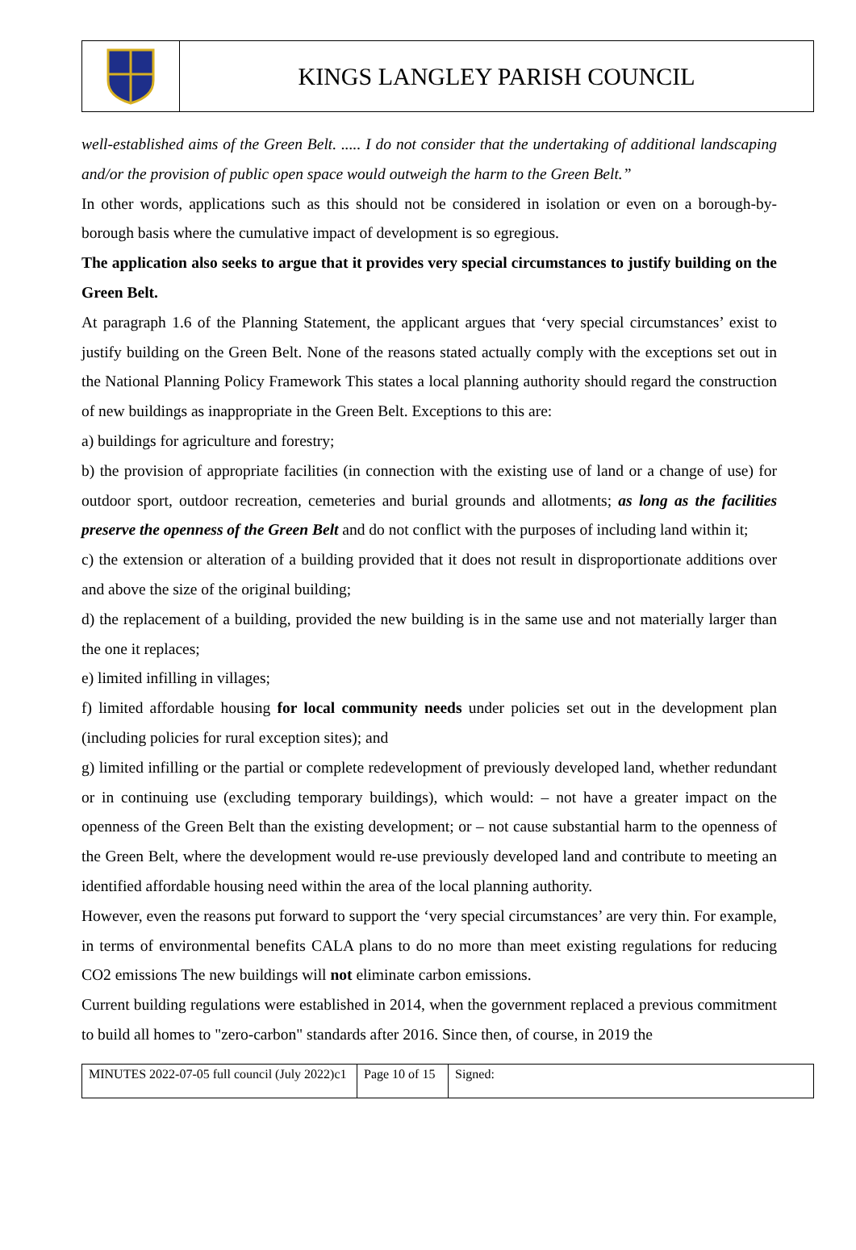KINGS LANGLEY PARISH COUNCIL
well-established aims of the Green Belt. ..... I do not consider that the undertaking of additional landscaping and/or the provision of public open space would outweigh the harm to the Green Belt.”
In other words, applications such as this should not be considered in isolation or even on a borough-by-borough basis where the cumulative impact of development is so egregious.
The application also seeks to argue that it provides very special circumstances to justify building on the Green Belt.
At paragraph 1.6 of the Planning Statement, the applicant argues that ‘very special circumstances’ exist to justify building on the Green Belt. None of the reasons stated actually comply with the exceptions set out in the National Planning Policy Framework This states a local planning authority should regard the construction of new buildings as inappropriate in the Green Belt. Exceptions to this are:
a) buildings for agriculture and forestry;
b) the provision of appropriate facilities (in connection with the existing use of land or a change of use) for outdoor sport, outdoor recreation, cemeteries and burial grounds and allotments; as long as the facilities preserve the openness of the Green Belt and do not conflict with the purposes of including land within it;
c) the extension or alteration of a building provided that it does not result in disproportionate additions over and above the size of the original building;
d) the replacement of a building, provided the new building is in the same use and not materially larger than the one it replaces;
e) limited infilling in villages;
f) limited affordable housing for local community needs under policies set out in the development plan (including policies for rural exception sites); and
g) limited infilling or the partial or complete redevelopment of previously developed land, whether redundant or in continuing use (excluding temporary buildings), which would: – not have a greater impact on the openness of the Green Belt than the existing development; or – not cause substantial harm to the openness of the Green Belt, where the development would re-use previously developed land and contribute to meeting an identified affordable housing need within the area of the local planning authority.
However, even the reasons put forward to support the ‘very special circumstances’ are very thin. For example, in terms of environmental benefits CALA plans to do no more than meet existing regulations for reducing CO2 emissions The new buildings will not eliminate carbon emissions.
Current building regulations were established in 2014, when the government replaced a previous commitment to build all homes to "zero-carbon" standards after 2016. Since then, of course, in 2019 the
| MINUTES 2022-07-05 full council (July 2022)c1 | Page 10 of 15 | Signed: |